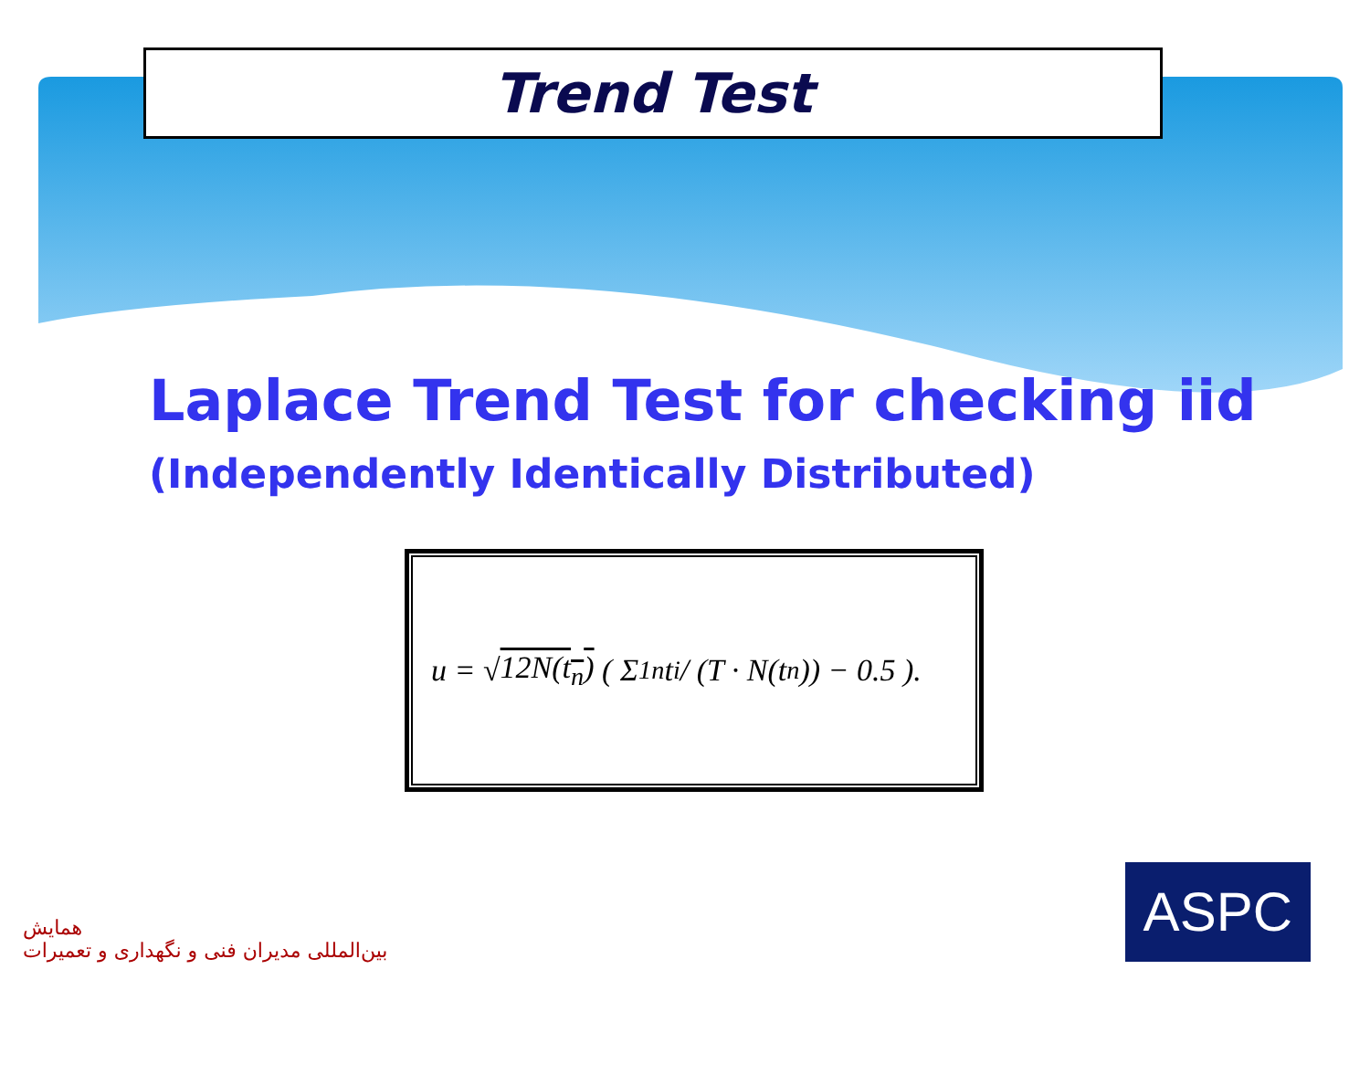Trend Test
Laplace Trend Test for checking iid
(Independently Identically Distributed)
u = √ 12N(t<sub>n</sub>) ( Σ<sub>1</sub><sup>n</sup> t<sub>i</sub> / (T · N(t<sub>n</sub>)) − 0.5 ).
همایش
بین‌المللی مدیران فنی و نگهداری و تعمیرات
ASPC